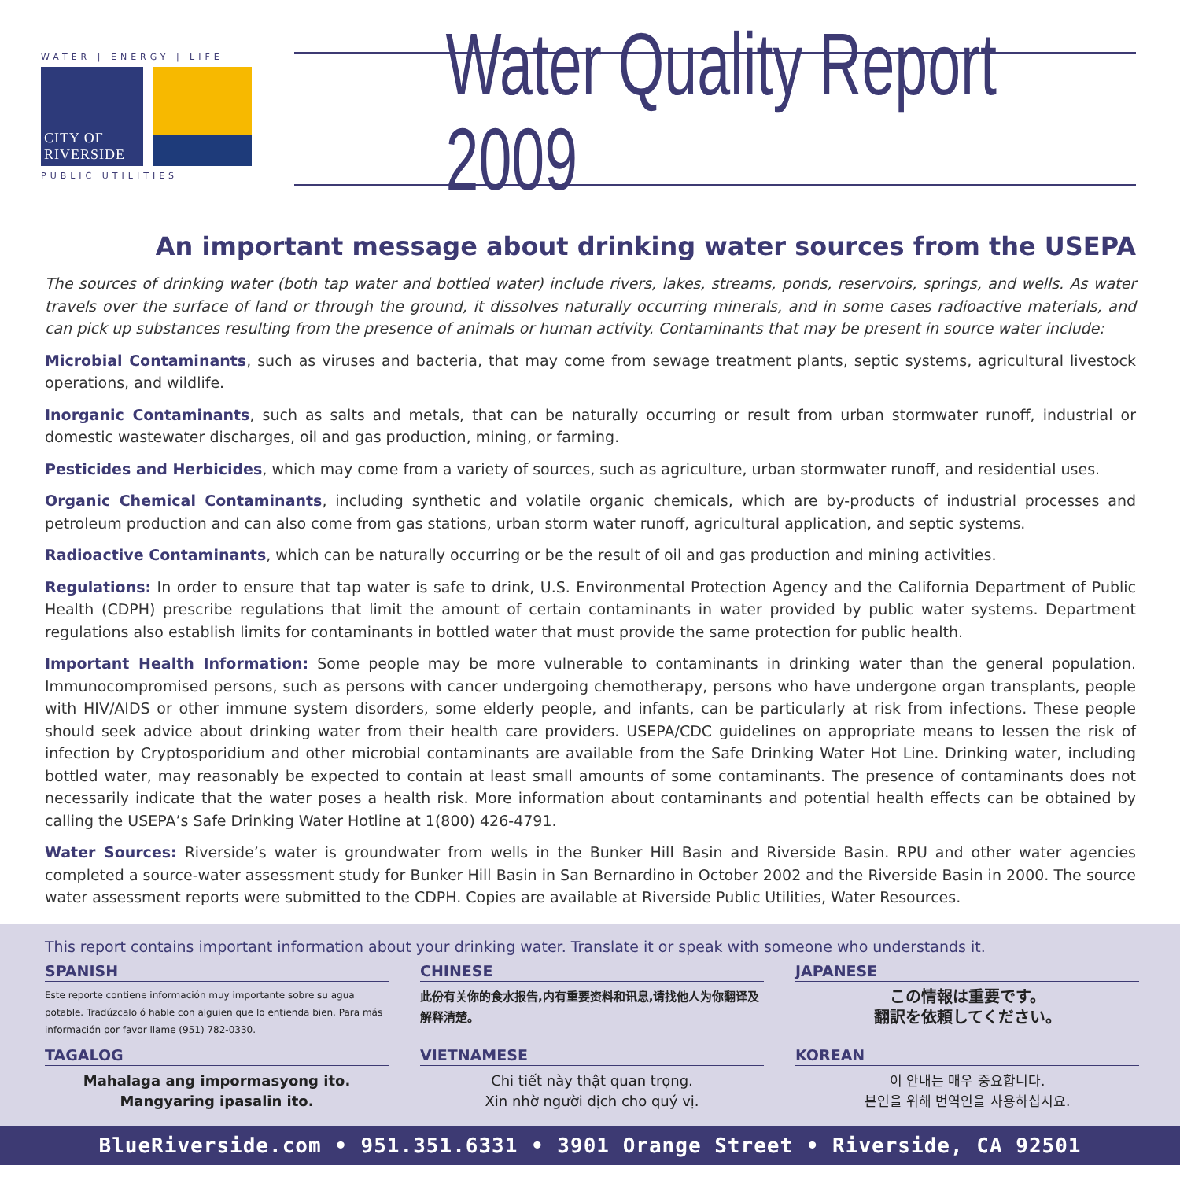WATER | ENERGY | LIFE
CITY OF RIVERSIDE
PUBLIC UTILITIES
Water Quality Report 2009
An important message about drinking water sources from the USEPA
The sources of drinking water (both tap water and bottled water) include rivers, lakes, streams, ponds, reservoirs, springs, and wells. As water travels over the surface of land or through the ground, it dissolves naturally occurring minerals, and in some cases radioactive materials, and can pick up substances resulting from the presence of animals or human activity. Contaminants that may be present in source water include:
Microbial Contaminants, such as viruses and bacteria, that may come from sewage treatment plants, septic systems, agricultural livestock operations, and wildlife.
Inorganic Contaminants, such as salts and metals, that can be naturally occurring or result from urban stormwater runoff, industrial or domestic wastewater discharges, oil and gas production, mining, or farming.
Pesticides and Herbicides, which may come from a variety of sources, such as agriculture, urban stormwater runoff, and residential uses.
Organic Chemical Contaminants, including synthetic and volatile organic chemicals, which are by-products of industrial processes and petroleum production and can also come from gas stations, urban storm water runoff, agricultural application, and septic systems.
Radioactive Contaminants, which can be naturally occurring or be the result of oil and gas production and mining activities.
Regulations: In order to ensure that tap water is safe to drink, U.S. Environmental Protection Agency and the California Department of Public Health (CDPH) prescribe regulations that limit the amount of certain contaminants in water provided by public water systems. Department regulations also establish limits for contaminants in bottled water that must provide the same protection for public health.
Important Health Information: Some people may be more vulnerable to contaminants in drinking water than the general population. Immunocompromised persons, such as persons with cancer undergoing chemotherapy, persons who have undergone organ transplants, people with HIV/AIDS or other immune system disorders, some elderly people, and infants, can be particularly at risk from infections. These people should seek advice about drinking water from their health care providers. USEPA/CDC guidelines on appropriate means to lessen the risk of infection by Cryptosporidium and other microbial contaminants are available from the Safe Drinking Water Hot Line. Drinking water, including bottled water, may reasonably be expected to contain at least small amounts of some contaminants. The presence of contaminants does not necessarily indicate that the water poses a health risk. More information about contaminants and potential health effects can be obtained by calling the USEPA’s Safe Drinking Water Hotline at 1(800) 426-4791.
Water Sources: Riverside’s water is groundwater from wells in the Bunker Hill Basin and Riverside Basin. RPU and other water agencies completed a source-water assessment study for Bunker Hill Basin in San Bernardino in October 2002 and the Riverside Basin in 2000. The source water assessment reports were submitted to the CDPH. Copies are available at Riverside Public Utilities, Water Resources.
This report contains important information about your drinking water. Translate it or speak with someone who understands it.
SPANISH
Este reporte contiene información muy importante sobre su agua potable. Tradúzcalo ó hable con alguien que lo entienda bien. Para más información por favor llame (951) 782-0330.
CHINESE
此份有关你的食水报告,内有重要资料和讯息,请找他人为你翻译及解释清楚。
JAPANESE
この情報は重要です。
翻訳を依頼してください。
TAGALOG
Mahalaga ang impormasyong ito.
Mangyaring ipasalin ito.
VIETNAMESE
Chi tiết này thật quan trọng.
Xin nhờ người dịch cho quý vị.
KOREAN
이 안내는 매우 중요합니다.
본인을 위해 번역인을 사용하십시요.
BlueRiverside.com • 951.351.6331 • 3901 Orange Street • Riverside, CA 92501